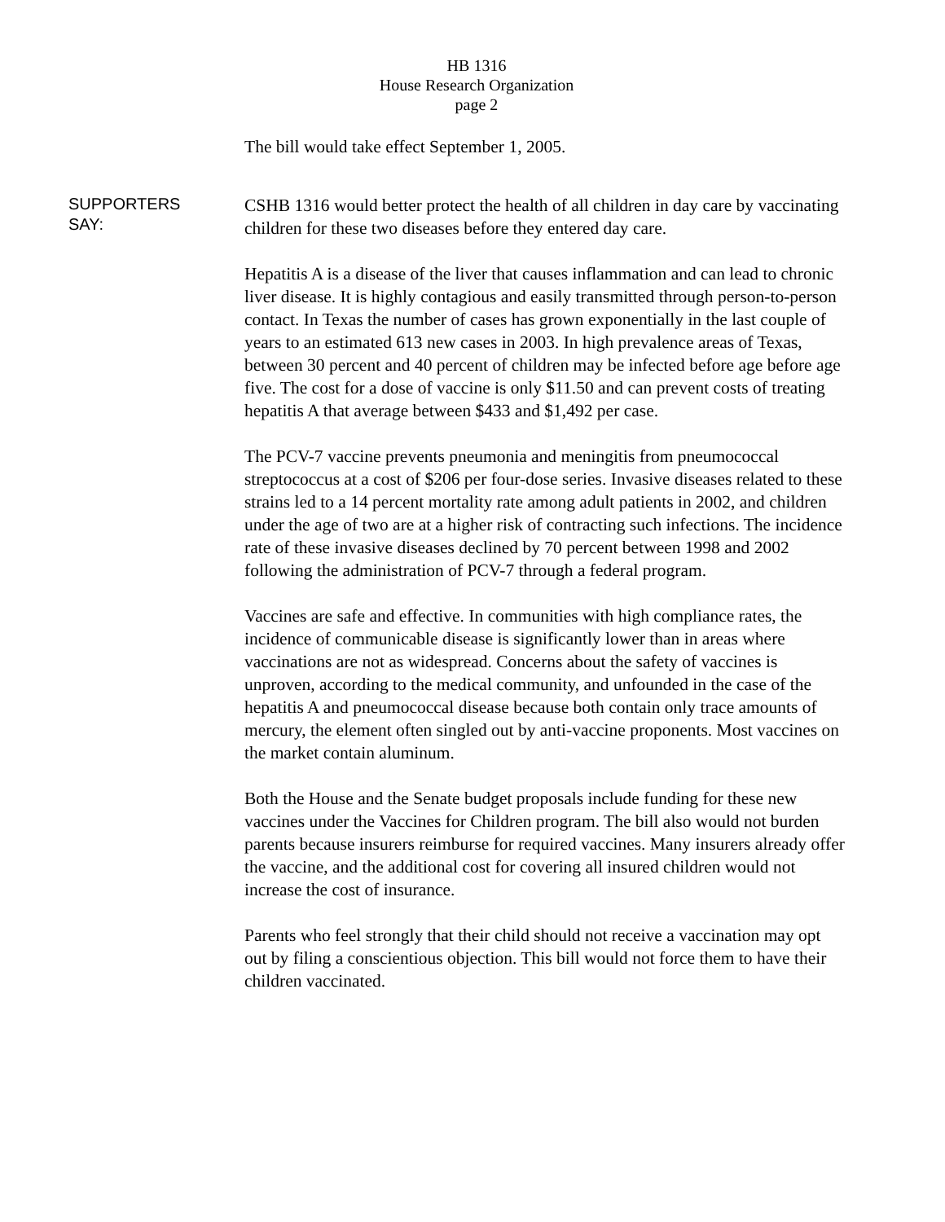HB 1316
House Research Organization
page 2
The bill would take effect September 1, 2005.
SUPPORTERS
SAY:
CSHB 1316 would better protect the health of all children in day care by vaccinating children for these two diseases before they entered day care.
Hepatitis A is a disease of the liver that causes inflammation and can lead to chronic liver disease. It is highly contagious and easily transmitted through person-to-person contact. In Texas the number of cases has grown exponentially in the last couple of years to an estimated 613 new cases in 2003. In high prevalence areas of Texas, between 30 percent and 40 percent of children may be infected before age before age five. The cost for a dose of vaccine is only $11.50 and can prevent costs of treating hepatitis A that average between $433 and $1,492 per case.
The PCV-7 vaccine prevents pneumonia and meningitis from pneumococcal streptococcus at a cost of $206 per four-dose series. Invasive diseases related to these strains led to a 14 percent mortality rate among adult patients in 2002, and children under the age of two are at a higher risk of contracting such infections. The incidence rate of these invasive diseases declined by 70 percent between 1998 and 2002 following the administration of PCV-7 through a federal program.
Vaccines are safe and effective. In communities with high compliance rates, the incidence of communicable disease is significantly lower than in areas where vaccinations are not as widespread. Concerns about the safety of vaccines is unproven, according to the medical community, and unfounded in the case of the hepatitis A and pneumococcal disease because both contain only trace amounts of mercury, the element often singled out by anti-vaccine proponents. Most vaccines on the market contain aluminum.
Both the House and the Senate budget proposals include funding for these new vaccines under the Vaccines for Children program. The bill also would not burden parents because insurers reimburse for required vaccines. Many insurers already offer the vaccine, and the additional cost for covering all insured children would not increase the cost of insurance.
Parents who feel strongly that their child should not receive a vaccination may opt out by filing a conscientious objection. This bill would not force them to have their children vaccinated.